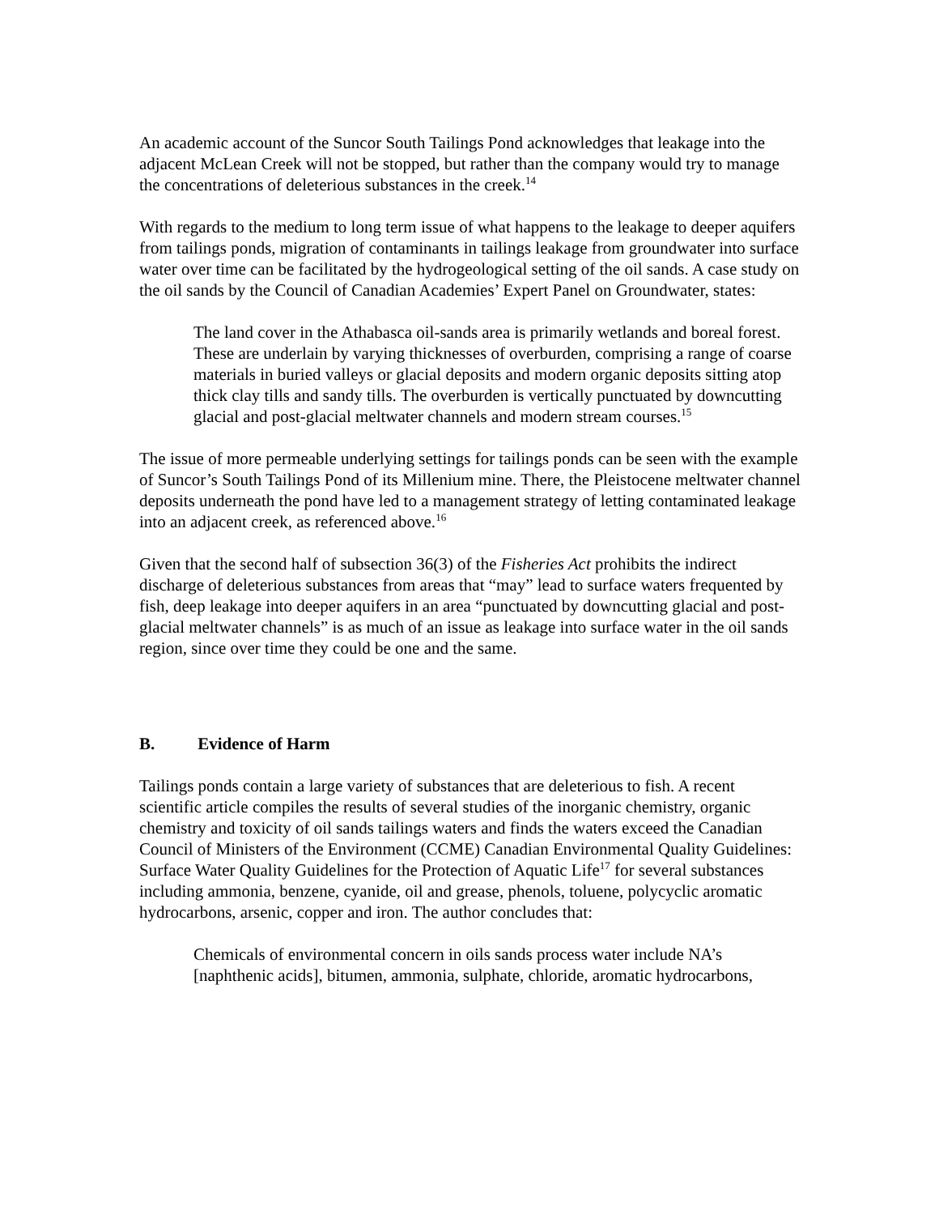An academic account of the Suncor South Tailings Pond acknowledges that leakage into the adjacent McLean Creek will not be stopped, but rather than the company would try to manage the concentrations of deleterious substances in the creek.<sup>14</sup>
With regards to the medium to long term issue of what happens to the leakage to deeper aquifers from tailings ponds, migration of contaminants in tailings leakage from groundwater into surface water over time can be facilitated by the hydrogeological setting of the oil sands. A case study on the oil sands by the Council of Canadian Academies’ Expert Panel on Groundwater, states:
The land cover in the Athabasca oil-sands area is primarily wetlands and boreal forest. These are underlain by varying thicknesses of overburden, comprising a range of coarse materials in buried valleys or glacial deposits and modern organic deposits sitting atop thick clay tills and sandy tills. The overburden is vertically punctuated by downcutting glacial and post-glacial meltwater channels and modern stream courses.<sup>15</sup>
The issue of more permeable underlying settings for tailings ponds can be seen with the example of Suncor’s South Tailings Pond of its Millenium mine. There, the Pleistocene meltwater channel deposits underneath the pond have led to a management strategy of letting contaminated leakage into an adjacent creek, as referenced above.<sup>16</sup>
Given that the second half of subsection 36(3) of the Fisheries Act prohibits the indirect discharge of deleterious substances from areas that “may” lead to surface waters frequented by fish, deep leakage into deeper aquifers in an area “punctuated by downcutting glacial and post-glacial meltwater channels” is as much of an issue as leakage into surface water in the oil sands region, since over time they could be one and the same.
B. Evidence of Harm
Tailings ponds contain a large variety of substances that are deleterious to fish. A recent scientific article compiles the results of several studies of the inorganic chemistry, organic chemistry and toxicity of oil sands tailings waters and finds the waters exceed the Canadian Council of Ministers of the Environment (CCME) Canadian Environmental Quality Guidelines: Surface Water Quality Guidelines for the Protection of Aquatic Life<sup>17</sup> for several substances including ammonia, benzene, cyanide, oil and grease, phenols, toluene, polycyclic aromatic hydrocarbons, arsenic, copper and iron. The author concludes that:
Chemicals of environmental concern in oils sands process water include NA’s [naphthenic acids], bitumen, ammonia, sulphate, chloride, aromatic hydrocarbons,